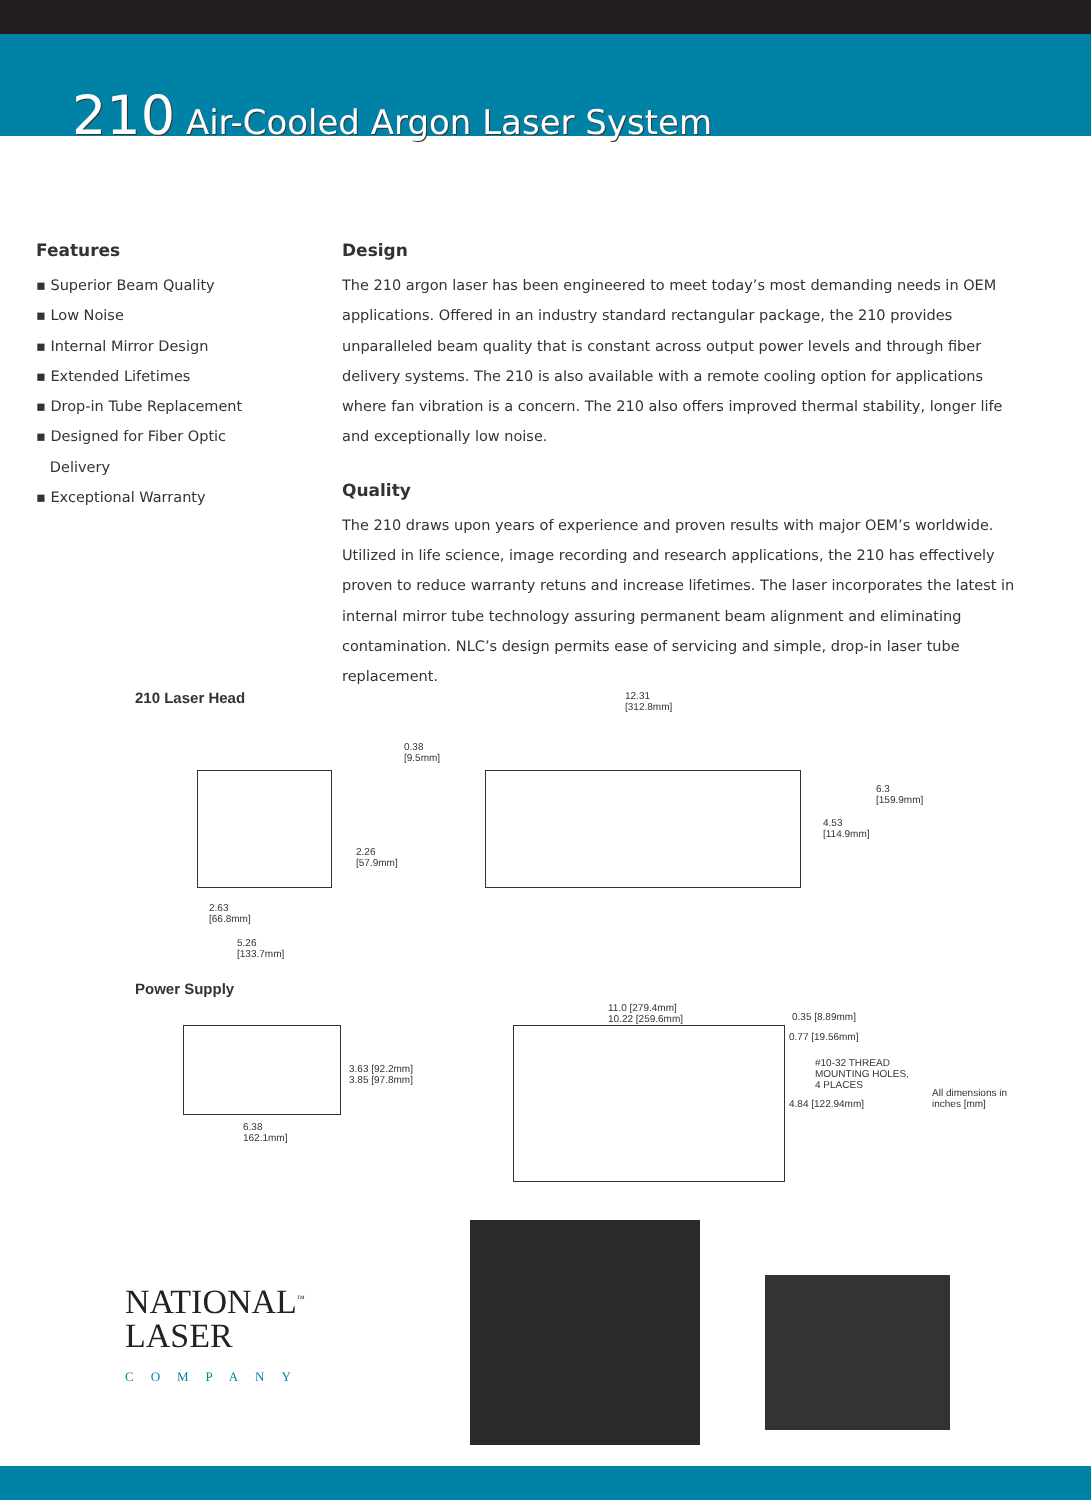210 Air-Cooled Argon Laser System
Features
▪ Superior Beam Quality
▪ Low Noise
▪ Internal Mirror Design
▪ Extended Lifetimes
▪ Drop-in Tube Replacement
▪ Designed for Fiber Optic
Delivery
▪ Exceptional Warranty
Design
The 210 argon laser has been engineered to meet today’s most demanding needs in OEM applications. Offered in an industry standard rectangular package, the 210 provides unparalleled beam quality that is constant across output power levels and through fiber delivery systems. The 210 is also available with a remote cooling option for applications where fan vibration is a concern. The 210 also offers improved thermal stability, longer life and exceptionally low noise.
Quality
The 210 draws upon years of experience and proven results with major OEM’s worldwide. Utilized in life science, image recording and research applications, the 210 has effectively proven to reduce warranty retuns and increase lifetimes. The laser incorporates the latest in internal mirror tube technology assuring permanent beam alignment and eliminating contamination. NLC’s design permits ease of servicing and simple, drop-in laser tube replacement.
210 Laser Head
12.31
[312.8mm]
0.38
[9.5mm]
2.26
[57.9mm]
2.63
[66.8mm]
5.26
[133.7mm]
4.53
[114.9mm]
6.3
[159.9mm]
Power Supply
3.63 [92.2mm]
3.85 [97.8mm]
6.38
162.1mm]
11.0 [279.4mm]
10.22 [259.6mm]
0.35 [8.89mm]
0.77 [19.56mm]
#10-32 THREAD
MOUNTING HOLES,
4 PLACES
4.84 [122.94mm]
All dimensions in
inches [mm]
NATIONAL<sup>™</sup>
LASER
COMPANY